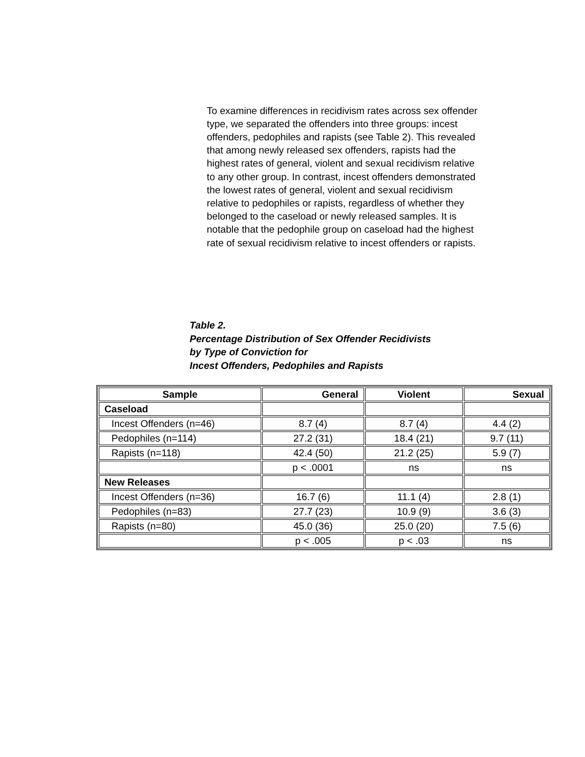To examine differences in recidivism rates across sex offender type, we separated the offenders into three groups: incest offenders, pedophiles and rapists (see Table 2). This revealed that among newly released sex offenders, rapists had the highest rates of general, violent and sexual recidivism relative to any other group. In contrast, incest offenders demonstrated the lowest rates of general, violent and sexual recidivism relative to pedophiles or rapists, regardless of whether they belonged to the caseload or newly released samples. It is notable that the pedophile group on caseload had the highest rate of sexual recidivism relative to incest offenders or rapists.
Table 2.
Percentage Distribution of Sex Offender Recidivists
by Type of Conviction for
Incest Offenders, Pedophiles and Rapists
| Sample | General | Violent | Sexual |
| --- | --- | --- | --- |
| Caseload | | | |
| Incest Offenders (n=46) | 8.7 (4) | 8.7 (4) | 4.4 (2) |
| Pedophiles (n=114) | 27.2 (31) | 18.4 (21) | 9.7 (11) |
| Rapists (n=118) | 42.4 (50) | 21.2 (25) | 5.9 (7) |
| | p < .0001 | ns | ns |
| New Releases | | | |
| Incest Offenders (n=36) | 16.7 (6) | 11.1 (4) | 2.8 (1) |
| Pedophiles (n=83) | 27.7 (23) | 10.9 (9) | 3.6 (3) |
| Rapists (n=80) | 45.0 (36) | 25.0 (20) | 7.5 (6) |
| | p < .005 | p < .03 | ns |